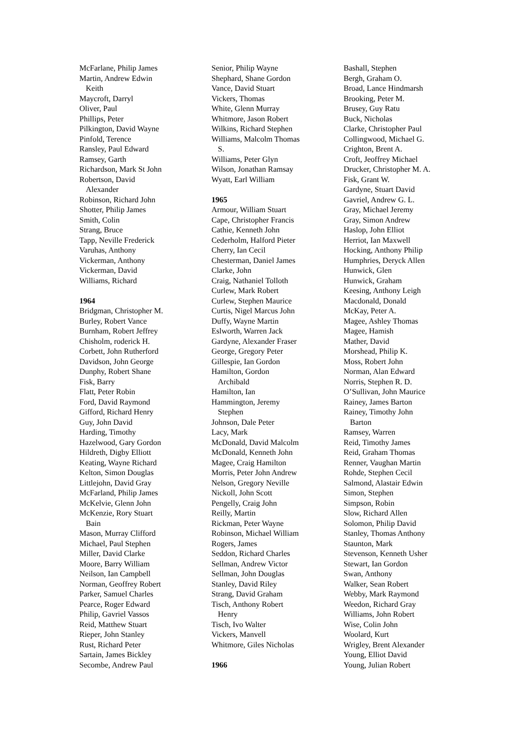McFarlane, Philip James
Martin, Andrew Edwin
Keith
Maycroft, Darryl
Oliver, Paul
Phillips, Peter
Pilkington, David Wayne
Pinfold, Terence
Ransley, Paul Edward
Ramsey, Garth
Richardson, Mark St John
Robertson, David
Alexander
Robinson, Richard John
Shotter, Philip James
Smith, Colin
Strang, Bruce
Tapp, Neville Frederick
Varuhas, Anthony
Vickerman, Anthony
Vickerman, David
Williams, Richard
1964
Bridgman, Christopher M.
Burley, Robert Vance
Burnham, Robert Jeffrey
Chisholm, roderick H.
Corbett, John Rutherford
Davidson, John George
Dunphy, Robert Shane
Fisk, Barry
Flatt, Peter Robin
Ford, David Raymond
Gifford, Richard Henry
Guy, John David
Harding, Timothy
Hazelwood, Gary Gordon
Hildreth, Digby Elliott
Keating, Wayne Richard
Kelton, Simon Douglas
Littlejohn, David Gray
McFarland, Philip James
McKelvie, Glenn John
McKenzie, Rory Stuart
Bain
Mason, Murray Clifford
Michael, Paul Stephen
Miller, David Clarke
Moore, Barry William
Neilson, Ian Campbell
Norman, Geoffrey Robert
Parker, Samuel Charles
Pearce, Roger Edward
Philip, Gavriel Vassos
Reid, Matthew Stuart
Rieper, John Stanley
Rust, Richard Peter
Sartain, James Bickley
Secombe, Andrew Paul
Senior, Philip Wayne
Shephard, Shane Gordon
Vance, David Stuart
Vickers, Thomas
White, Glenn Murray
Whitmore, Jason Robert
Wilkins, Richard Stephen
Williams, Malcolm Thomas
S.
Williams, Peter Glyn
Wilson, Jonathan Ramsay
Wyatt, Earl William
1965
Armour, William Stuart
Cape, Christopher Francis
Cathie, Kenneth John
Cederholm, Halford Pieter
Cherry, Ian Cecil
Chesterman, Daniel James
Clarke, John
Craig, Nathaniel Tolloth
Curlew, Mark Robert
Curlew, Stephen Maurice
Curtis, Nigel Marcus John
Duffy, Wayne Martin
Eslworth, Warren Jack
Gardyne, Alexander Fraser
George, Gregory Peter
Gillespie, Ian Gordon
Hamilton, Gordon
Archibald
Hamilton, Ian
Hammington, Jeremy
Stephen
Johnson, Dale Peter
Lacy, Mark
McDonald, David Malcolm
McDonald, Kenneth John
Magee, Craig Hamilton
Morris, Peter John Andrew
Nelson, Gregory Neville
Nickoll, John Scott
Pengelly, Craig John
Reilly, Martin
Rickman, Peter Wayne
Robinson, Michael William
Rogers, James
Seddon, Richard Charles
Sellman, Andrew Victor
Sellman, John Douglas
Stanley, David Riley
Strang, David Graham
Tisch, Anthony Robert
Henry
Tisch, Ivo Walter
Vickers, Manvell
Whitmore, Giles Nicholas
1966
Bashall, Stephen
Bergh, Graham O.
Broad, Lance Hindmarsh
Brooking, Peter M.
Brusey, Guy Ratu
Buck, Nicholas
Clarke, Christopher Paul
Collingwood, Michael G.
Crighton, Brent A.
Croft, Jeoffrey Michael
Drucker, Christopher M. A.
Fisk, Grant W.
Gardyne, Stuart David
Gavriel, Andrew G. L.
Gray, Michael Jeremy
Gray, Simon Andrew
Haslop, John Elliot
Herriot, Ian Maxwell
Hocking, Anthony Philip
Humphries, Deryck Allen
Hunwick, Glen
Hunwick, Graham
Keesing, Anthony Leigh
Macdonald, Donald
McKay, Peter A.
Magee, Ashley Thomas
Magee, Hamish
Mather, David
Morshead, Philip K.
Moss, Robert John
Norman, Alan Edward
Norris, Stephen R. D.
O’Sullivan, John Maurice
Rainey, James Barton
Rainey, Timothy John
Barton
Ramsey, Warren
Reid, Timothy James
Reid, Graham Thomas
Renner, Vaughan Martin
Rohde, Stephen Cecil
Salmond, Alastair Edwin
Simon, Stephen
Simpson, Robin
Slow, Richard Allen
Solomon, Philip David
Stanley, Thomas Anthony
Staunton, Mark
Stevenson, Kenneth Usher
Stewart, Ian Gordon
Swan, Anthony
Walker, Sean Robert
Webby, Mark Raymond
Weedon, Richard Gray
Williams, John Robert
Wise, Colin John
Woolard, Kurt
Wrigley, Brent Alexander
Young, Elliot David
Young, Julian Robert